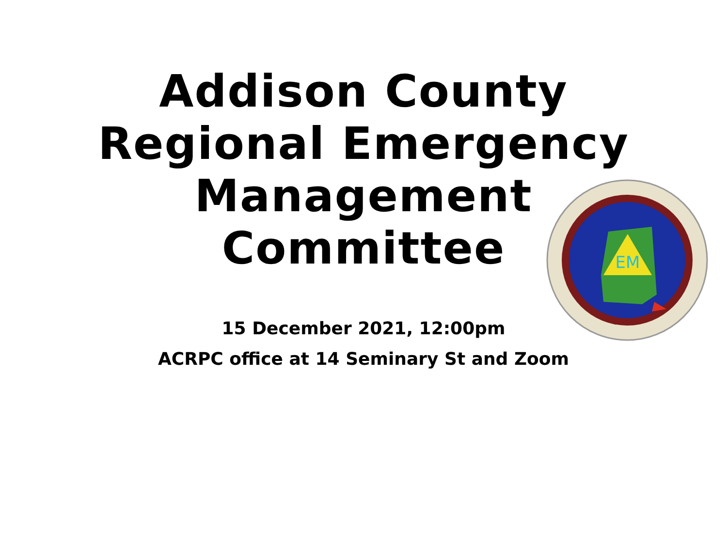Addison County
Regional Emergency
Management
Committee
EM
15 December 2021, 12:00pm
ACRPC office at 14 Seminary St and Zoom